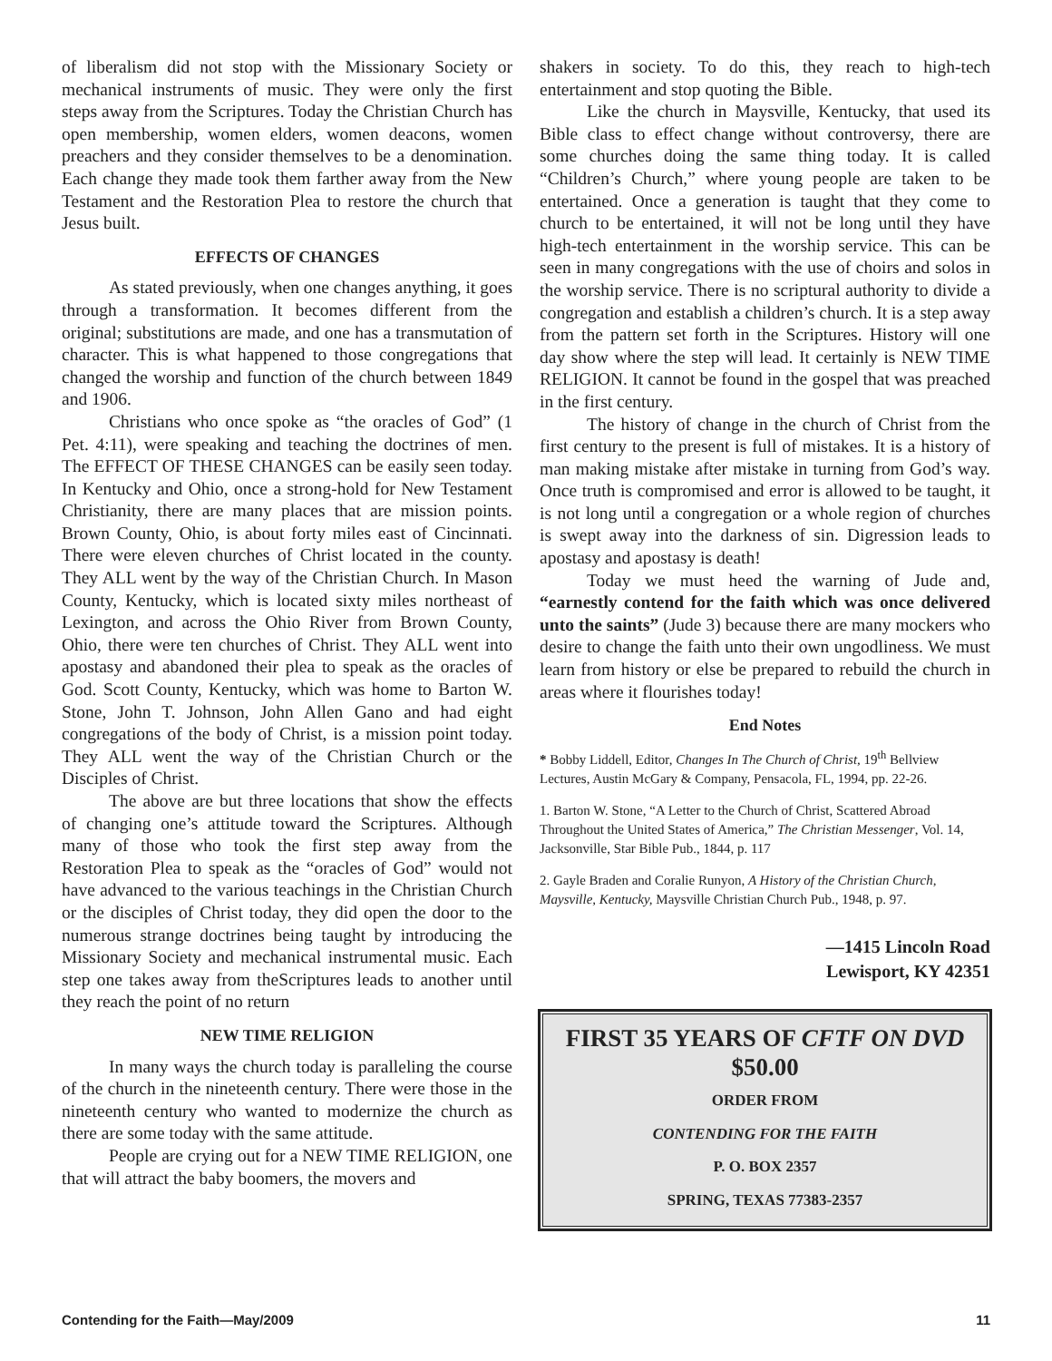of liberalism did not stop with the Missionary Society or mechanical instruments of music. They were only the first steps away from the Scriptures. Today the Christian Church has open membership, women elders, women deacons, women preachers and they consider themselves to be a denomination. Each change they made took them farther away from the New Testament and the Restoration Plea to restore the church that Jesus built.
EFFECTS OF CHANGES
As stated previously, when one changes anything, it goes through a transformation. It becomes different from the original; substitutions are made, and one has a transmutation of character. This is what happened to those congregations that changed the worship and function of the church between 1849 and 1906.
Christians who once spoke as “the oracles of God” (1 Pet. 4:11), were speaking and teaching the doctrines of men. The EFFECT OF THESE CHANGES can be easily seen today. In Kentucky and Ohio, once a strong-hold for New Testament Christianity, there are many places that are mission points. Brown County, Ohio, is about forty miles east of Cincinnati. There were eleven churches of Christ located in the county. They ALL went by the way of the Christian Church. In Mason County, Kentucky, which is located sixty miles northeast of Lexington, and across the Ohio River from Brown County, Ohio, there were ten churches of Christ. They ALL went into apostasy and abandoned their plea to speak as the oracles of God. Scott County, Kentucky, which was home to Barton W. Stone, John T. Johnson, John Allen Gano and had eight congregations of the body of Christ, is a mission point today. They ALL went the way of the Christian Church or the Disciples of Christ.
The above are but three locations that show the effects of changing one’s attitude toward the Scriptures. Although many of those who took the first step away from the Restoration Plea to speak as the “oracles of God” would not have advanced to the various teachings in the Christian Church or the disciples of Christ today, they did open the door to the numerous strange doctrines being taught by introducing the Missionary Society and mechanical instrumental music. Each step one takes away from theScriptures leads to another until they reach the point of no return
NEW TIME RELIGION
In many ways the church today is paralleling the course of the church in the nineteenth century. There were those in the nineteenth century who wanted to modernize the church as there are some today with the same attitude.
People are crying out for a NEW TIME RELIGION, one that will attract the baby boomers, the movers and
shakers in society. To do this, they reach to high-tech entertainment and stop quoting the Bible.
Like the church in Maysville, Kentucky, that used its Bible class to effect change without controversy, there are some churches doing the same thing today. It is called “Children’s Church,” where young people are taken to be entertained. Once a generation is taught that they come to church to be entertained, it will not be long until they have high-tech entertainment in the worship service. This can be seen in many congregations with the use of choirs and solos in the worship service. There is no scriptural authority to divide a congregation and establish a children’s church. It is a step away from the pattern set forth in the Scriptures. History will one day show where the step will lead. It certainly is NEW TIME RELIGION. It cannot be found in the gospel that was preached in the first century.
The history of change in the church of Christ from the first century to the present is full of mistakes. It is a history of man making mistake after mistake in turning from God’s way. Once truth is compromised and error is allowed to be taught, it is not long until a congregation or a whole region of churches is swept away into the darkness of sin. Digression leads to apostasy and apostasy is death!
Today we must heed the warning of Jude and, “earnestly contend for the faith which was once delivered unto the saints” (Jude 3) because there are many mockers who desire to change the faith unto their own ungodliness. We must learn from history or else be prepared to rebuild the church in areas where it flourishes today!
End Notes
* Bobby Liddell, Editor, Changes In The Church of Christ, 19<sup>th</sup> Bellview Lectures, Austin McGary & Company, Pensacola, FL, 1994, pp. 22-26.
1. Barton W. Stone, “A Letter to the Church of Christ, Scattered Abroad Throughout the United States of America,” The Christian Messenger, Vol. 14, Jacksonville, Star Bible Pub., 1844, p. 117
2. Gayle Braden and Coralie Runyon, A History of the Christian Church, Maysville, Kentucky, Maysville Christian Church Pub., 1948, p. 97.
—1415 Lincoln Road
Lewisport, KY 42351
FIRST 35 YEARS OF CFTF ON DVD
$50.00
ORDER FROM
CONTENDING FOR THE FAITH
P. O. BOX 2357
SPRING, TEXAS 77383-2357
Contending for the Faith—May/2009 11